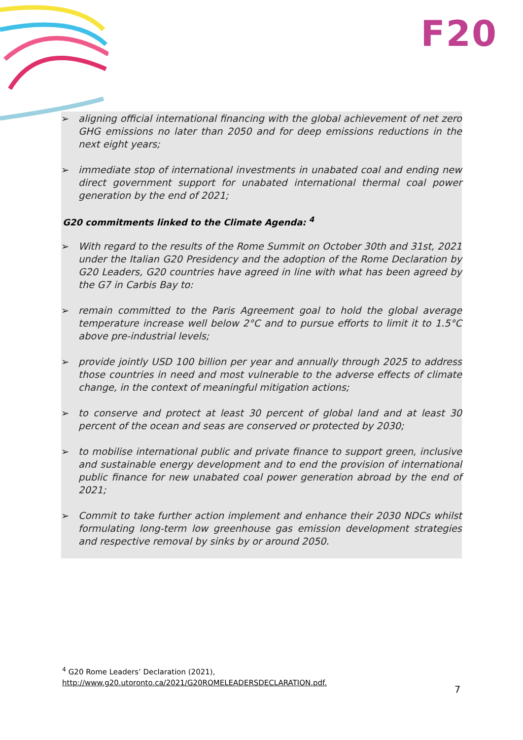F20
➢ aligning official international financing with the global achievement of net zero GHG emissions no later than 2050 and for deep emissions reductions in the next eight years;
➢ immediate stop of international investments in unabated coal and ending new direct government support for unabated international thermal coal power generation by the end of 2021;
G20 commitments linked to the Climate Agenda: <sup>4</sup>
➢ With regard to the results of the Rome Summit on October 30th and 31st, 2021 under the Italian G20 Presidency and the adoption of the Rome Declaration by G20 Leaders, G20 countries have agreed in line with what has been agreed by the G7 in Carbis Bay to:
➢ remain committed to the Paris Agreement goal to hold the global average temperature increase well below 2°C and to pursue efforts to limit it to 1.5°C above pre-industrial levels;
➢ provide jointly USD 100 billion per year and annually through 2025 to address those countries in need and most vulnerable to the adverse effects of climate change, in the context of meaningful mitigation actions;
➢ to conserve and protect at least 30 percent of global land and at least 30 percent of the ocean and seas are conserved or protected by 2030;
➢ to mobilise international public and private finance to support green, inclusive and sustainable energy development and to end the provision of international public finance for new unabated coal power generation abroad by the end of 2021;
➢ Commit to take further action implement and enhance their 2030 NDCs whilst formulating long-term low greenhouse gas emission development strategies and respective removal by sinks by or around 2050.
<sup>4</sup> G20 Rome Leaders’ Declaration (2021), http://www.g20.utoronto.ca/2021/G20ROMELEADERSDECLARATION.pdf.
7